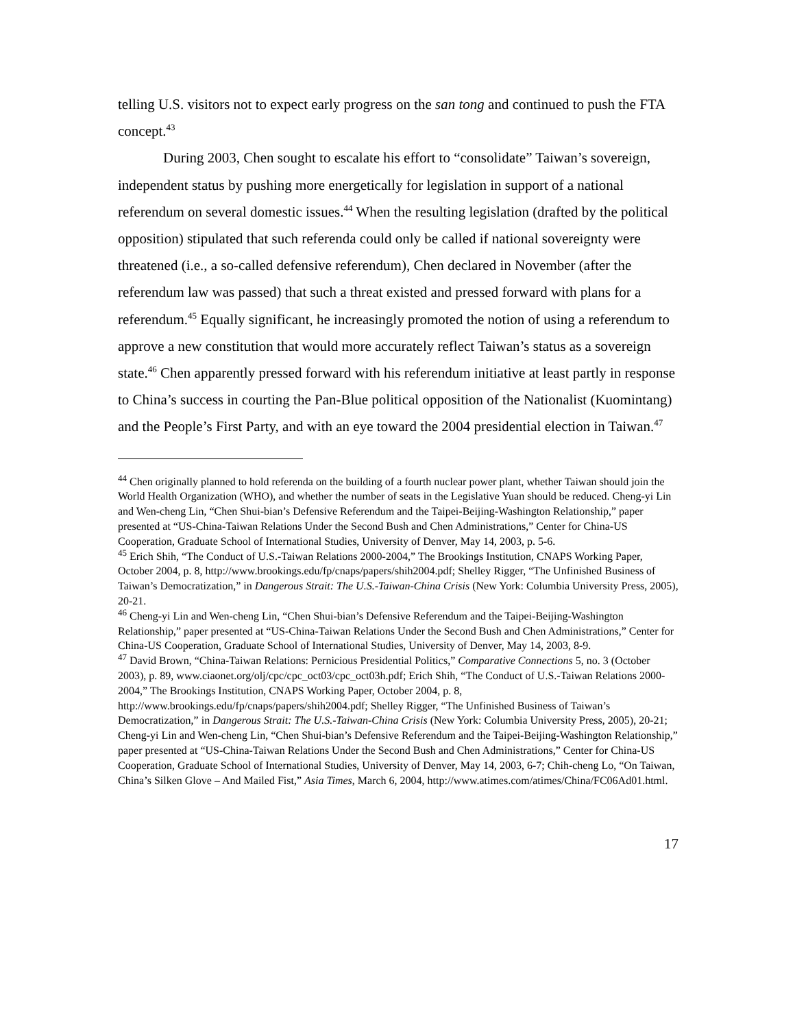telling U.S. visitors not to expect early progress on the san tong and continued to push the FTA concept.<sup>43</sup>
During 2003, Chen sought to escalate his effort to “consolidate” Taiwan’s sovereign, independent status by pushing more energetically for legislation in support of a national referendum on several domestic issues.<sup>44</sup> When the resulting legislation (drafted by the political opposition) stipulated that such referenda could only be called if national sovereignty were threatened (i.e., a so-called defensive referendum), Chen declared in November (after the referendum law was passed) that such a threat existed and pressed forward with plans for a referendum.<sup>45</sup> Equally significant, he increasingly promoted the notion of using a referendum to approve a new constitution that would more accurately reflect Taiwan’s status as a sovereign state.<sup>46</sup> Chen apparently pressed forward with his referendum initiative at least partly in response to China’s success in courting the Pan-Blue political opposition of the Nationalist (Kuomintang) and the People’s First Party, and with an eye toward the 2004 presidential election in Taiwan.<sup>47</sup>
<sup>44</sup> Chen originally planned to hold referenda on the building of a fourth nuclear power plant, whether Taiwan should join the World Health Organization (WHO), and whether the number of seats in the Legislative Yuan should be reduced. Cheng-yi Lin and Wen-cheng Lin, “Chen Shui-bian’s Defensive Referendum and the Taipei-Beijing-Washington Relationship,” paper presented at “US-China-Taiwan Relations Under the Second Bush and Chen Administrations,” Center for China-US Cooperation, Graduate School of International Studies, University of Denver, May 14, 2003, p. 5-6.
<sup>45</sup> Erich Shih, “The Conduct of U.S.-Taiwan Relations 2000-2004,” The Brookings Institution, CNAPS Working Paper, October 2004, p. 8, http://www.brookings.edu/fp/cnaps/papers/shih2004.pdf; Shelley Rigger, “The Unfinished Business of Taiwan’s Democratization,” in Dangerous Strait: The U.S.-Taiwan-China Crisis (New York: Columbia University Press, 2005), 20-21.
<sup>46</sup> Cheng-yi Lin and Wen-cheng Lin, “Chen Shui-bian’s Defensive Referendum and the Taipei-Beijing-Washington Relationship,” paper presented at “US-China-Taiwan Relations Under the Second Bush and Chen Administrations,” Center for China-US Cooperation, Graduate School of International Studies, University of Denver, May 14, 2003, 8-9.
<sup>47</sup> David Brown, “China-Taiwan Relations: Pernicious Presidential Politics,” Comparative Connections 5, no. 3 (October 2003), p. 89, www.ciaonet.org/olj/cpc/cpc_oct03/cpc_oct03h.pdf; Erich Shih, “The Conduct of U.S.-Taiwan Relations 2000-2004,” The Brookings Institution, CNAPS Working Paper, October 2004, p. 8, http://www.brookings.edu/fp/cnaps/papers/shih2004.pdf; Shelley Rigger, “The Unfinished Business of Taiwan’s Democratization,” in Dangerous Strait: The U.S.-Taiwan-China Crisis (New York: Columbia University Press, 2005), 20-21; Cheng-yi Lin and Wen-cheng Lin, “Chen Shui-bian’s Defensive Referendum and the Taipei-Beijing-Washington Relationship,” paper presented at “US-China-Taiwan Relations Under the Second Bush and Chen Administrations,” Center for China-US Cooperation, Graduate School of International Studies, University of Denver, May 14, 2003, 6-7; Chih-cheng Lo, “On Taiwan, China’s Silken Glove – And Mailed Fist,” Asia Times, March 6, 2004, http://www.atimes.com/atimes/China/FC06Ad01.html.
17